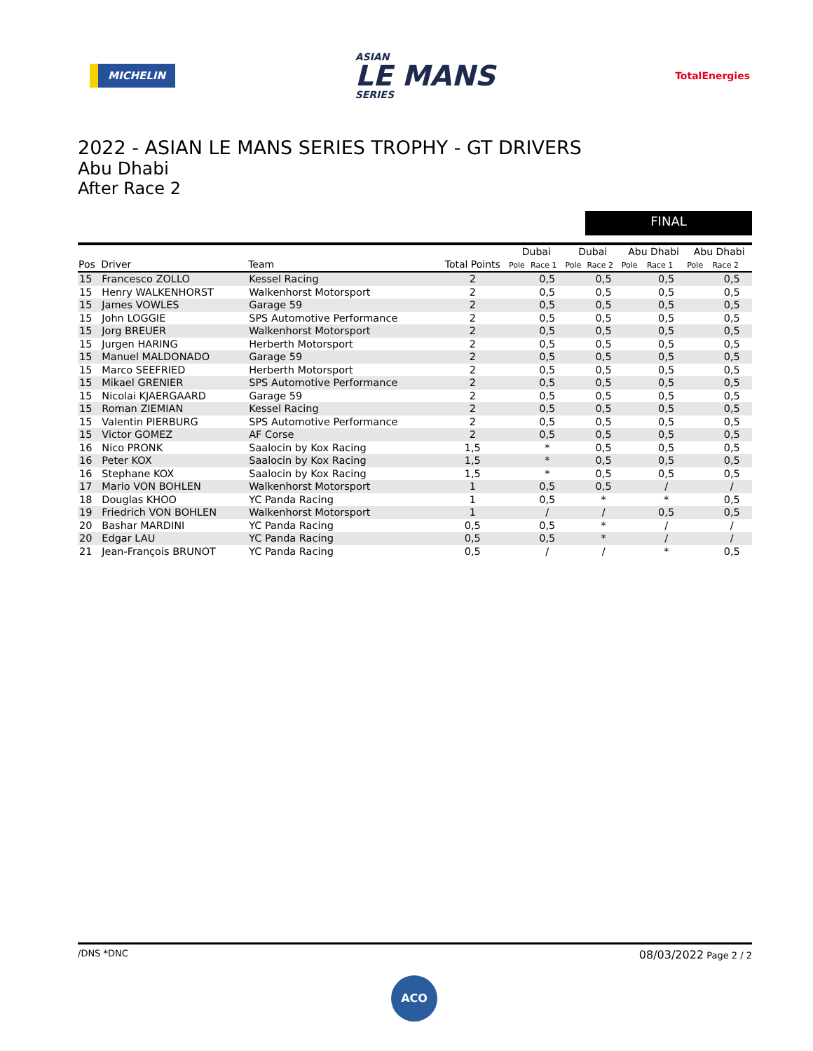MICHELIN
ASIAN
LE MANS
SERIES
TotalEnergies
2022 - ASIAN LE MANS SERIES TROPHY - GT DRIVERS
Abu Dhabi
After Race 2
FINAL
| | | | | Dubai | | Dubai | | Abu Dhabi | | Abu Dhabi | |
| --- | --- | --- | --- | --- | --- | --- | --- | --- | --- | --- | --- |
| Pos | Driver | Team | Total Points | Pole | Race 1 | Pole | Race 2 | Pole | Race 1 | Pole | Race 2 |
| 15 | Francesco ZOLLO | Kessel Racing | 2 | | 0,5 | | 0,5 | | 0,5 | | 0,5 |
| 15 | Henry WALKENHORST | Walkenhorst Motorsport | 2 | | 0,5 | | 0,5 | | 0,5 | | 0,5 |
| 15 | James VOWLES | Garage 59 | 2 | | 0,5 | | 0,5 | | 0,5 | | 0,5 |
| 15 | John LOGGIE | SPS Automotive Performance | 2 | | 0,5 | | 0,5 | | 0,5 | | 0,5 |
| 15 | Jorg BREUER | Walkenhorst Motorsport | 2 | | 0,5 | | 0,5 | | 0,5 | | 0,5 |
| 15 | Jurgen HARING | Herberth Motorsport | 2 | | 0,5 | | 0,5 | | 0,5 | | 0,5 |
| 15 | Manuel MALDONADO | Garage 59 | 2 | | 0,5 | | 0,5 | | 0,5 | | 0,5 |
| 15 | Marco SEEFRIED | Herberth Motorsport | 2 | | 0,5 | | 0,5 | | 0,5 | | 0,5 |
| 15 | Mikael GRENIER | SPS Automotive Performance | 2 | | 0,5 | | 0,5 | | 0,5 | | 0,5 |
| 15 | Nicolai KJAERGAARD | Garage 59 | 2 | | 0,5 | | 0,5 | | 0,5 | | 0,5 |
| 15 | Roman ZIEMIAN | Kessel Racing | 2 | | 0,5 | | 0,5 | | 0,5 | | 0,5 |
| 15 | Valentin PIERBURG | SPS Automotive Performance | 2 | | 0,5 | | 0,5 | | 0,5 | | 0,5 |
| 15 | Victor GOMEZ | AF Corse | 2 | | 0,5 | | 0,5 | | 0,5 | | 0,5 |
| 16 | Nico PRONK | Saalocin by Kox Racing | 1,5 | | * | | 0,5 | | 0,5 | | 0,5 |
| 16 | Peter KOX | Saalocin by Kox Racing | 1,5 | | * | | 0,5 | | 0,5 | | 0,5 |
| 16 | Stephane KOX | Saalocin by Kox Racing | 1,5 | | * | | 0,5 | | 0,5 | | 0,5 |
| 17 | Mario VON BOHLEN | Walkenhorst Motorsport | 1 | | 0,5 | | 0,5 | | / | | / |
| 18 | Douglas KHOO | YC Panda Racing | 1 | | 0,5 | | * | | * | | 0,5 |
| 19 | Friedrich VON BOHLEN | Walkenhorst Motorsport | 1 | | / | | / | | 0,5 | | 0,5 |
| 20 | Bashar MARDINI | YC Panda Racing | 0,5 | | 0,5 | | * | | / | | / |
| 20 | Edgar LAU | YC Panda Racing | 0,5 | | 0,5 | | * | | / | | / |
| 21 | Jean-François BRUNOT | YC Panda Racing | 0,5 | | / | | / | | * | | 0,5 |
/DNS *DNC 08/03/2022 Page 2 / 2
ACO